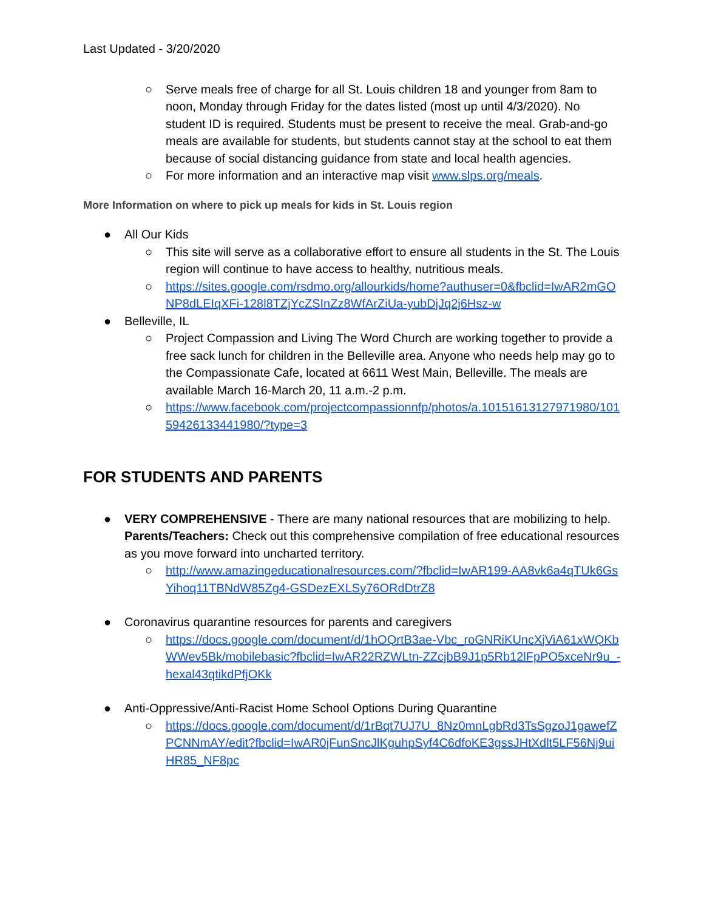Last Updated - 3/20/2020
○ Serve meals free of charge for all St. Louis children 18 and younger from 8am to noon, Monday through Friday for the dates listed (most up until 4/3/2020). No student ID is required. Students must be present to receive the meal. Grab-and-go meals are available for students, but students cannot stay at the school to eat them because of social distancing guidance from state and local health agencies.
○ For more information and an interactive map visit www.slps.org/meals.
More Information on where to pick up meals for kids in St. Louis region
● All Our Kids
○ This site will serve as a collaborative effort to ensure all students in the St. The Louis region will continue to have access to healthy, nutritious meals.
○ https://sites.google.com/rsdmo.org/allourkids/home?authuser=0&fbclid=IwAR2mGONP8dLEIqXFi-128l8TZjYcZSInZz8WfArZiUa-yubDjJq2j6Hsz-w
● Belleville, IL
○ Project Compassion and Living The Word Church are working together to provide a free sack lunch for children in the Belleville area. Anyone who needs help may go to the Compassionate Cafe, located at 6611 West Main, Belleville. The meals are available March 16-March 20, 11 a.m.-2 p.m.
○ https://www.facebook.com/projectcompassionnfp/photos/a.10151613127971980/10159426133441980/?type=3
FOR STUDENTS AND PARENTS
● VERY COMPREHENSIVE - There are many national resources that are mobilizing to help. Parents/Teachers: Check out this comprehensive compilation of free educational resources as you move forward into uncharted territory.
○ http://www.amazingeducationalresources.com/?fbclid=IwAR199-AA8vk6a4qTUk6GsYihoq11TBNdW85Zg4-GSDezEXLSy76ORdDtrZ8
● Coronavirus quarantine resources for parents and caregivers
○ https://docs.google.com/document/d/1hOQrtB3ae-Vbc_roGNRiKUncXjViA61xWQKbWWev5Bk/mobilebasic?fbclid=IwAR22RZWLtn-ZZcjbB9J1p5Rb12lFpPO5xceNr9u_-hexal43qtikdPfjOKk
● Anti-Oppressive/Anti-Racist Home School Options During Quarantine
○ https://docs.google.com/document/d/1rBqt7UJ7U_8Nz0mnLgbRd3TsSgzoJ1gawefZPCNNmAY/edit?fbclid=IwAR0jFunSncJlKguhpSyf4C6dfoKE3gssJHtXdlt5LF56Nj9uiHR85_NF8pc